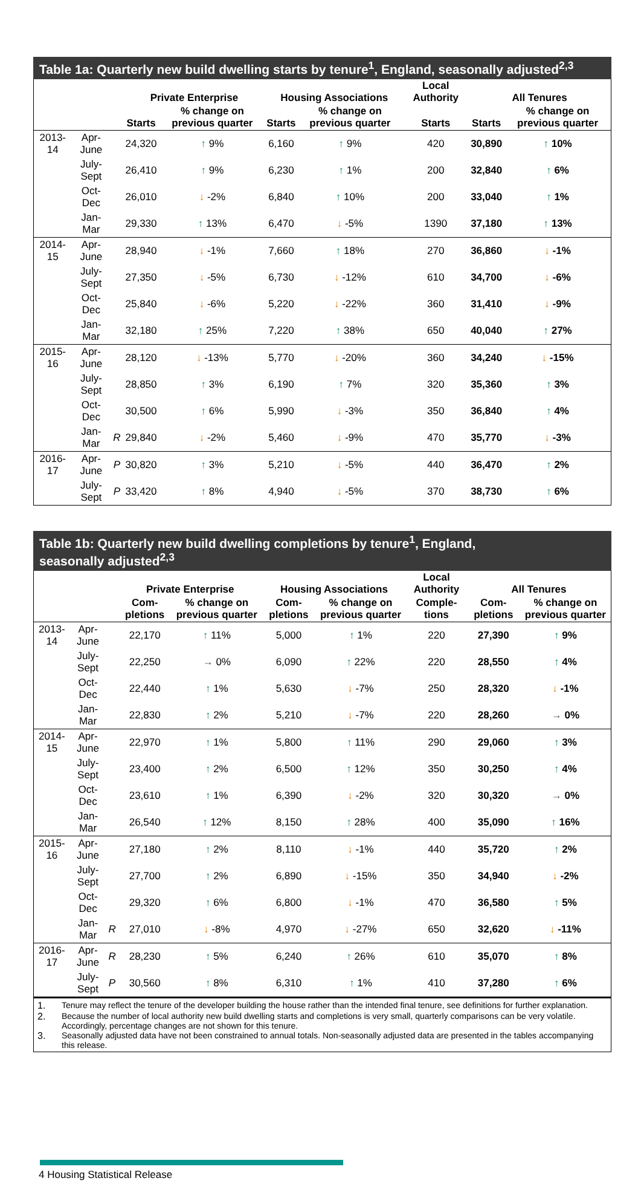Table 1a: Quarterly new build dwelling starts by tenure<sup>1</sup>, England, seasonally adjusted<sup>2,3</sup>
| | | | Private Enterprise | | Housing Associations | | Local Authority | All Tenures | |
| --- | --- | --- | --- | --- | --- | --- | --- | --- | --- |
| | | | Starts | % change on previous quarter | Starts | % change on previous quarter | Starts | Starts | % change on previous quarter |
| 2013-14 | Apr-June | | 24,320 | ↑ 9% | 6,160 | ↑ 9% | 420 | 30,890 | ↑ 10% |
| | July-Sept | | 26,410 | ↑ 9% | 6,230 | ↑ 1% | 200 | 32,840 | ↑ 6% |
| | Oct-Dec | | 26,010 | ↓ -2% | 6,840 | ↑ 10% | 200 | 33,040 | ↑ 1% |
| | Jan-Mar | | 29,330 | ↑ 13% | 6,470 | ↓ -5% | 1390 | 37,180 | ↑ 13% |
| 2014-15 | Apr-June | | 28,940 | ↓ -1% | 7,660 | ↑ 18% | 270 | 36,860 | ↓ -1% |
| | July-Sept | | 27,350 | ↓ -5% | 6,730 | ↓ -12% | 610 | 34,700 | ↓ -6% |
| | Oct-Dec | | 25,840 | ↓ -6% | 5,220 | ↓ -22% | 360 | 31,410 | ↓ -9% |
| | Jan-Mar | | 32,180 | ↑ 25% | 7,220 | ↑ 38% | 650 | 40,040 | ↑ 27% |
| 2015-16 | Apr-June | | 28,120 | ↓ -13% | 5,770 | ↓ -20% | 360 | 34,240 | ↓ -15% |
| | July-Sept | | 28,850 | ↑ 3% | 6,190 | ↑ 7% | 320 | 35,360 | ↑ 3% |
| | Oct-Dec | | 30,500 | ↑ 6% | 5,990 | ↓ -3% | 350 | 36,840 | ↑ 4% |
| | Jan-Mar | R | 29,840 | ↓ -2% | 5,460 | ↓ -9% | 470 | 35,770 | ↓ -3% |
| 2016-17 | Apr-June | P | 30,820 | ↑ 3% | 5,210 | ↓ -5% | 440 | 36,470 | ↑ 2% |
| | July-Sept | P | 33,420 | ↑ 8% | 4,940 | ↓ -5% | 370 | 38,730 | ↑ 6% |
Table 1b: Quarterly new build dwelling completions by tenure<sup>1</sup>, England,
seasonally adjusted<sup>2,3</sup>
| | | | Private Enterprise | | Housing Associations | | Local Authority | All Tenures | |
| --- | --- | --- | --- | --- | --- | --- | --- | --- | --- |
| | | | Com-pletions | % change on previous quarter | Com-pletions | % change on previous quarter | Comple-tions | Com-pletions | % change on previous quarter |
| 2013-14 | Apr-June | | 22,170 | ↑ 11% | 5,000 | ↑ 1% | 220 | 27,390 | ↑ 9% |
| | July-Sept | | 22,250 | → 0% | 6,090 | ↑ 22% | 220 | 28,550 | ↑ 4% |
| | Oct-Dec | | 22,440 | ↑ 1% | 5,630 | ↓ -7% | 250 | 28,320 | ↓ -1% |
| | Jan-Mar | | 22,830 | ↑ 2% | 5,210 | ↓ -7% | 220 | 28,260 | → 0% |
| 2014-15 | Apr-June | | 22,970 | ↑ 1% | 5,800 | ↑ 11% | 290 | 29,060 | ↑ 3% |
| | July-Sept | | 23,400 | ↑ 2% | 6,500 | ↑ 12% | 350 | 30,250 | ↑ 4% |
| | Oct-Dec | | 23,610 | ↑ 1% | 6,390 | ↓ -2% | 320 | 30,320 | → 0% |
| | Jan-Mar | | 26,540 | ↑ 12% | 8,150 | ↑ 28% | 400 | 35,090 | ↑ 16% |
| 2015-16 | Apr-June | | 27,180 | ↑ 2% | 8,110 | ↓ -1% | 440 | 35,720 | ↑ 2% |
| | July-Sept | | 27,700 | ↑ 2% | 6,890 | ↓ -15% | 350 | 34,940 | ↓ -2% |
| | Oct-Dec | | 29,320 | ↑ 6% | 6,800 | ↓ -1% | 470 | 36,580 | ↑ 5% |
| | Jan-Mar | R | 27,010 | ↓ -8% | 4,970 | ↓ -27% | 650 | 32,620 | ↓ -11% |
| 2016-17 | Apr-June | R | 28,230 | ↑ 5% | 6,240 | ↑ 26% | 610 | 35,070 | ↑ 8% |
| | July-Sept | P | 30,560 | ↑ 8% | 6,310 | ↑ 1% | 410 | 37,280 | ↑ 6% |
1. Tenure may reflect the tenure of the developer building the house rather than the intended final tenure, see definitions for further explanation.
2. Because the number of local authority new build dwelling starts and completions is very small, quarterly comparisons can be very volatile. Accordingly, percentage changes are not shown for this tenure.
3. Seasonally adjusted data have not been constrained to annual totals. Non-seasonally adjusted data are presented in the tables accompanying this release.
4 Housing Statistical Release